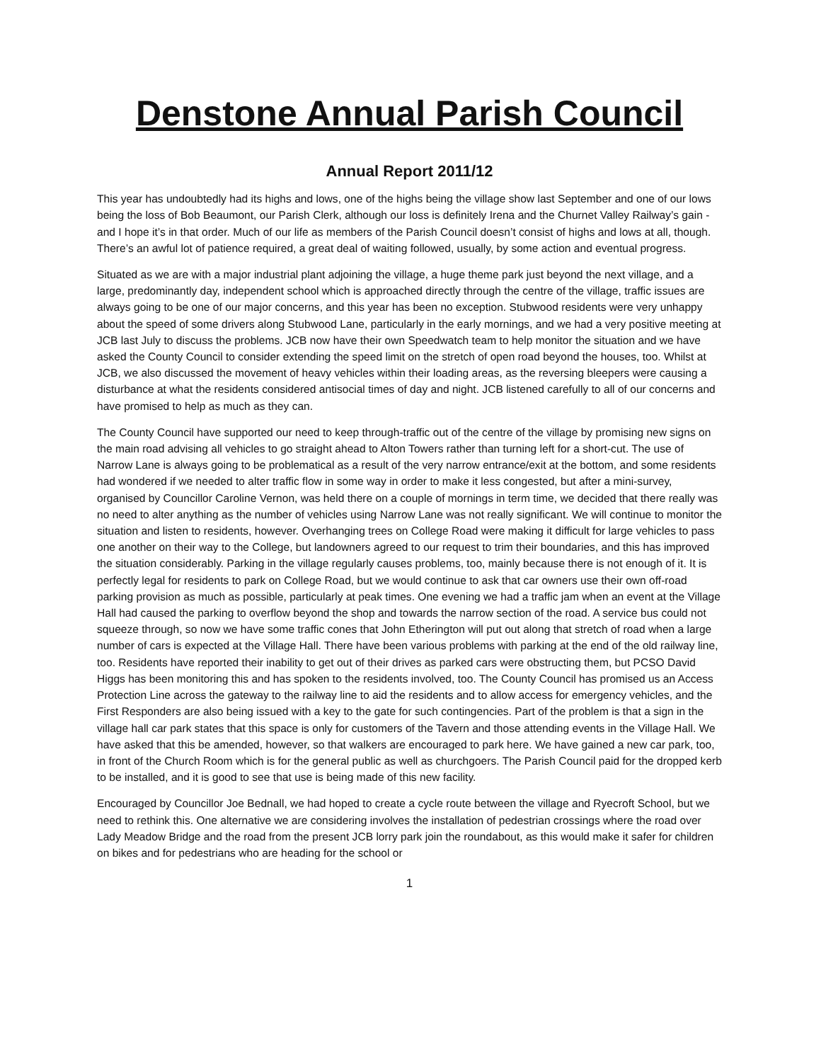Denstone Annual Parish Council
Annual Report 2011/12
This year has undoubtedly had its highs and lows, one of the highs being the village show last September and one of our lows being the loss of Bob Beaumont, our Parish Clerk, although our loss is definitely Irena and the Churnet Valley Railway’s gain - and I hope it’s in that order. Much of our life as members of the Parish Council doesn’t consist of highs and lows at all, though. There’s an awful lot of patience required, a great deal of waiting followed, usually, by some action and eventual progress.
Situated as we are with a major industrial plant adjoining the village, a huge theme park just beyond the next village, and a large, predominantly day, independent school which is approached directly through the centre of the village, traffic issues are always going to be one of our major concerns, and this year has been no exception. Stubwood residents were very unhappy about the speed of some drivers along Stubwood Lane, particularly in the early mornings, and we had a very positive meeting at JCB last July to discuss the problems. JCB now have their own Speedwatch team to help monitor the situation and we have asked the County Council to consider extending the speed limit on the stretch of open road beyond the houses, too. Whilst at JCB, we also discussed the movement of heavy vehicles within their loading areas, as the reversing bleepers were causing a disturbance at what the residents considered antisocial times of day and night. JCB listened carefully to all of our concerns and have promised to help as much as they can.
The County Council have supported our need to keep through-traffic out of the centre of the village by promising new signs on the main road advising all vehicles to go straight ahead to Alton Towers rather than turning left for a short-cut. The use of Narrow Lane is always going to be problematical as a result of the very narrow entrance/exit at the bottom, and some residents had wondered if we needed to alter traffic flow in some way in order to make it less congested, but after a mini-survey, organised by Councillor Caroline Vernon, was held there on a couple of mornings in term time, we decided that there really was no need to alter anything as the number of vehicles using Narrow Lane was not really significant. We will continue to monitor the situation and listen to residents, however. Overhanging trees on College Road were making it difficult for large vehicles to pass one another on their way to the College, but landowners agreed to our request to trim their boundaries, and this has improved the situation considerably. Parking in the village regularly causes problems, too, mainly because there is not enough of it. It is perfectly legal for residents to park on College Road, but we would continue to ask that car owners use their own off-road parking provision as much as possible, particularly at peak times. One evening we had a traffic jam when an event at the Village Hall had caused the parking to overflow beyond the shop and towards the narrow section of the road. A service bus could not squeeze through, so now we have some traffic cones that John Etherington will put out along that stretch of road when a large number of cars is expected at the Village Hall. There have been various problems with parking at the end of the old railway line, too. Residents have reported their inability to get out of their drives as parked cars were obstructing them, but PCSO David Higgs has been monitoring this and has spoken to the residents involved, too. The County Council has promised us an Access Protection Line across the gateway to the railway line to aid the residents and to allow access for emergency vehicles, and the First Responders are also being issued with a key to the gate for such contingencies. Part of the problem is that a sign in the village hall car park states that this space is only for customers of the Tavern and those attending events in the Village Hall. We have asked that this be amended, however, so that walkers are encouraged to park here. We have gained a new car park, too, in front of the Church Room which is for the general public as well as churchgoers. The Parish Council paid for the dropped kerb to be installed, and it is good to see that use is being made of this new facility.
Encouraged by Councillor Joe Bednall, we had hoped to create a cycle route between the village and Ryecroft School, but we need to rethink this. One alternative we are considering involves the installation of pedestrian crossings where the road over Lady Meadow Bridge and the road from the present JCB lorry park join the roundabout, as this would make it safer for children on bikes and for pedestrians who are heading for the school or
1